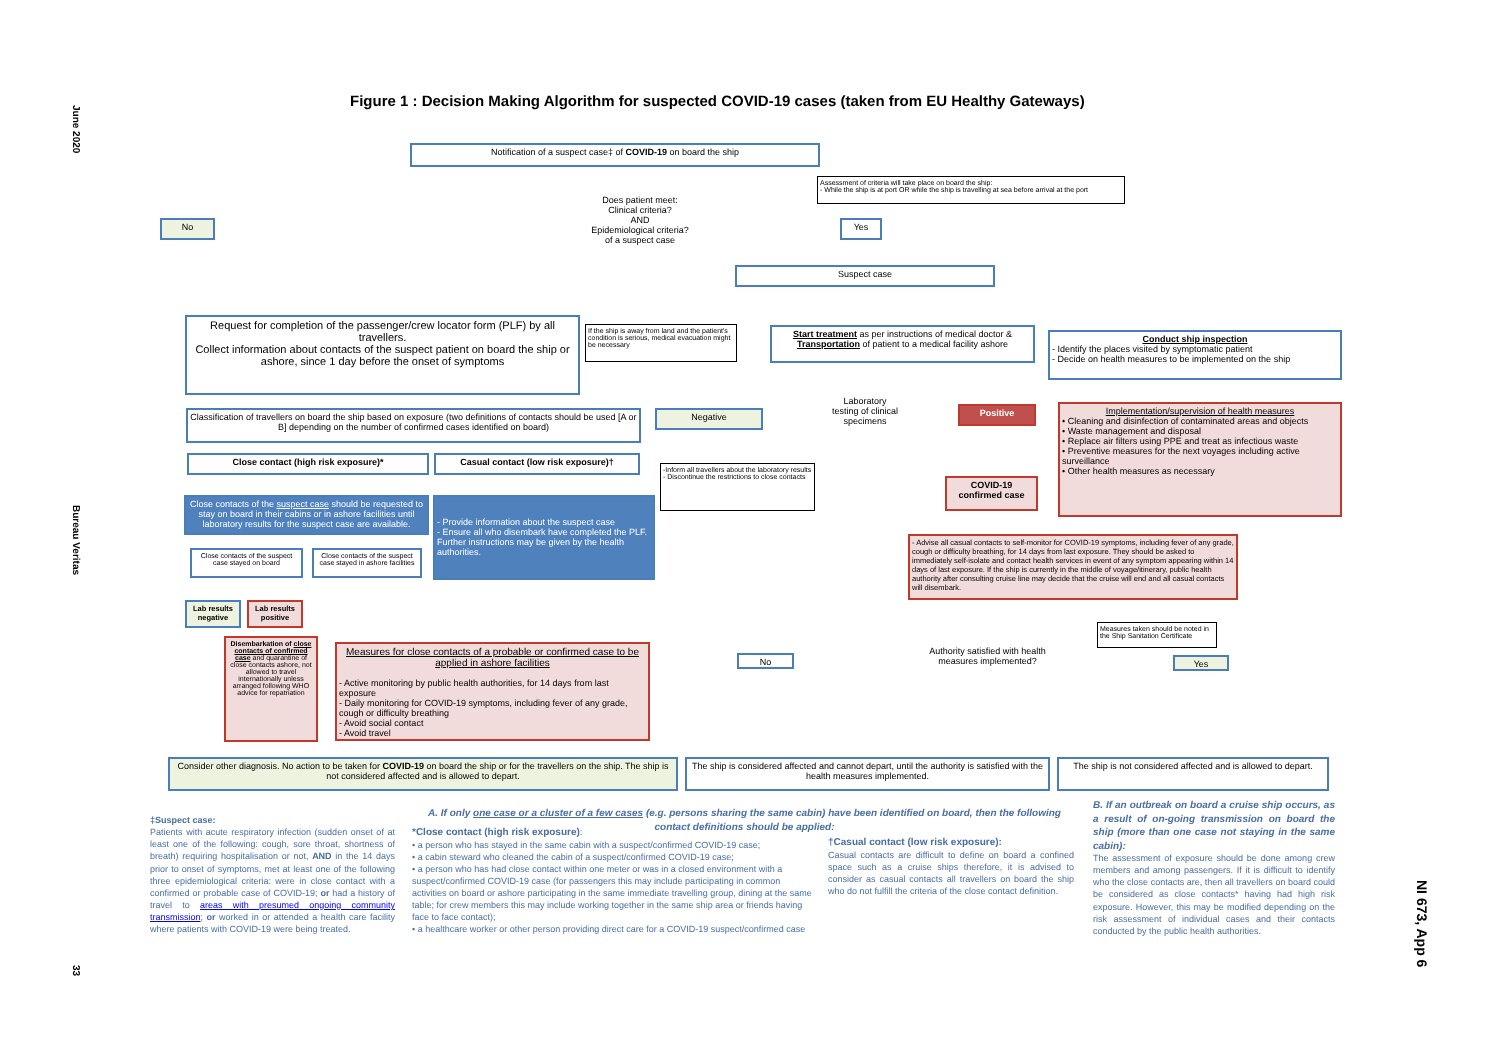June 2020
Bureau Veritas
33
NI 673, App 6
Figure 1 : Decision Making Algorithm for suspected COVID-19 cases (taken from EU Healthy Gateways)
Notification of a suspect case‡ of COVID-19 on board the ship
Assessment of criteria will take place on board the ship:
- While the ship is at port OR while the ship is travelling at sea before arrival at the port
Does patient meet:
Clinical criteria?
AND
Epidemiological criteria?
of a suspect case
No Yes
Suspect case
Request for completion of the passenger/crew locator form (PLF) by all travellers.
Collect information about contacts of the suspect patient on board the ship or ashore, since 1 day before the onset of symptoms
If the ship is away from land and the patient's condition is serious, medical evacuation might be necessary
Start treatment as per instructions of medical doctor & Transportation of patient to a medical facility ashore
Conduct ship inspection- Identify the places visited by symptomatic patient
- Decide on health measures to be implemented on the ship
Classification of travellers on board the ship based on exposure (two definitions of contacts should be used [A or B] depending on the number of confirmed cases identified on board)
Negative
Laboratory testing of clinical specimens
Positive
Implementation/supervision of health measures• Cleaning and disinfection of contaminated areas and objects
• Waste management and disposal
• Replace air filters using PPE and treat as infectious waste
• Preventive measures for the next voyages including active surveillance
• Other health measures as necessary
Close contact (high risk exposure)* Casual contact (low risk exposure)†
-Inform all travellers about the laboratory results
- Discontinue the restrictions to close contacts
COVID-19 confirmed case
Close contacts of the suspect case should be requested to stay on board in their cabins or in ashore facilities until laboratory results for the suspect case are available.
- Provide information about the suspect case
- Ensure all who disembark have completed the PLF. Further instructions may be given by the health authorities.
- Advise all casual contacts to self-monitor for COVID-19 symptoms, including fever of any grade, cough or difficulty breathing, for 14 days from last exposure. They should be asked to immediately self-isolate and contact health services in event of any symptom appearing within 14 days of last exposure. If the ship is currently in the middle of voyage/itinerary, public health authority after consulting cruise line may decide that the cruise will end and all casual contacts will disembark.
Close contacts of the suspect case stayed on board
Close contacts of the suspect case stayed in ashore facilities
Lab results negative
Lab results positive
Measures taken should be noted in the Ship Sanitation Certificate
Disembarkation of close contacts of confirmed case and quarantine of close contacts ashore, not allowed to travel internationally unless arranged following WHO advice for repatriation
Measures for close contacts of a probable or confirmed case to be applied in ashore facilities
- Active monitoring by public health authorities, for 14 days from last exposure
- Daily monitoring for COVID-19 symptoms, including fever of any grade, cough or difficulty breathing
- Avoid social contact
- Avoid travel
No
Authority satisfied with health measures implemented?
Yes
Consider other diagnosis. No action to be taken for COVID-19 on board the ship or for the travellers on the ship. The ship is not considered affected and is allowed to depart.
The ship is considered affected and cannot depart, until the authority is satisfied with the health measures implemented.
The ship is not considered affected and is allowed to depart.
‡Suspect case:
Patients with acute respiratory infection (sudden onset of at least one of the following: cough, sore throat, shortness of breath) requiring hospitalisation or not, AND in the 14 days prior to onset of symptoms, met at least one of the following three epidemiological criteria: were in close contact with a confirmed or probable case of COVID-19; or had a history of travel to areas with presumed ongoing community transmission; or worked in or attended a health care facility where patients with COVID-19 were being treated.
A. If only one case or a cluster of a few cases (e.g. persons sharing the same cabin) have been identified on board, then the following contact definitions should be applied:
*Close contact (high risk exposure):
• a person who has stayed in the same cabin with a suspect/confirmed COVID-19 case;
• a cabin steward who cleaned the cabin of a suspect/confirmed COVID-19 case;
• a person who has had close contact within one meter or was in a closed environment with a suspect/confirmed COVID-19 case (for passengers this may include participating in common activities on board or ashore participating in the same immediate travelling group, dining at the same table; for crew members this may include working together in the same ship area or friends having face to face contact);
• a healthcare worker or other person providing direct care for a COVID-19 suspect/confirmed case
†Casual contact (low risk exposure):
Casual contacts are difficult to define on board a confined space such as a cruise ships therefore, it is advised to consider as casual contacts all travellers on board the ship who do not fulfill the criteria of the close contact definition.
B. If an outbreak on board a cruise ship occurs, as a result of on-going transmission on board the ship (more than one case not staying in the same cabin):
The assessment of exposure should be done among crew members and among passengers. If it is difficult to identify who the close contacts are, then all travellers on board could be considered as close contacts* having had high risk exposure. However, this may be modified depending on the risk assessment of individual cases and their contacts conducted by the public health authorities.